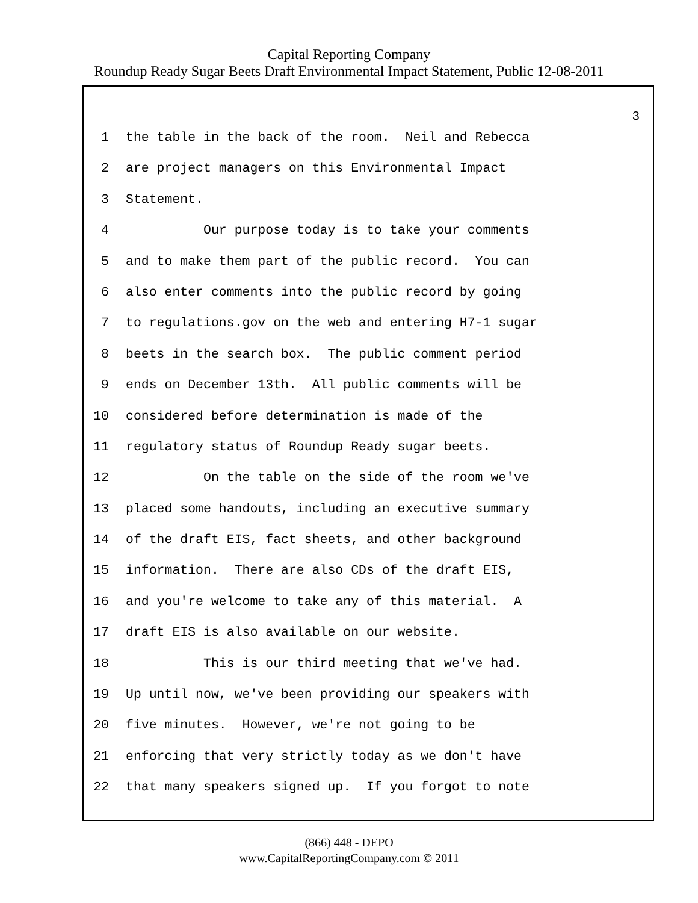Capital Reporting Company
Roundup Ready Sugar Beets Draft Environmental Impact Statement, Public 12-08-2011
3
1 the table in the back of the room. Neil and Rebecca
2 are project managers on this Environmental Impact
3 Statement.
4 Our purpose today is to take your comments
5 and to make them part of the public record. You can
6 also enter comments into the public record by going
7 to regulations.gov on the web and entering H7-1 sugar
8 beets in the search box. The public comment period
9 ends on December 13th. All public comments will be
10 considered before determination is made of the
11 regulatory status of Roundup Ready sugar beets.
12 On the table on the side of the room we've
13 placed some handouts, including an executive summary
14 of the draft EIS, fact sheets, and other background
15 information. There are also CDs of the draft EIS,
16 and you're welcome to take any of this material. A
17 draft EIS is also available on our website.
18 This is our third meeting that we've had.
19 Up until now, we've been providing our speakers with
20 five minutes. However, we're not going to be
21 enforcing that very strictly today as we don't have
22 that many speakers signed up. If you forgot to note
(866) 448 - DEPO
www.CapitalReportingCompany.com © 2011